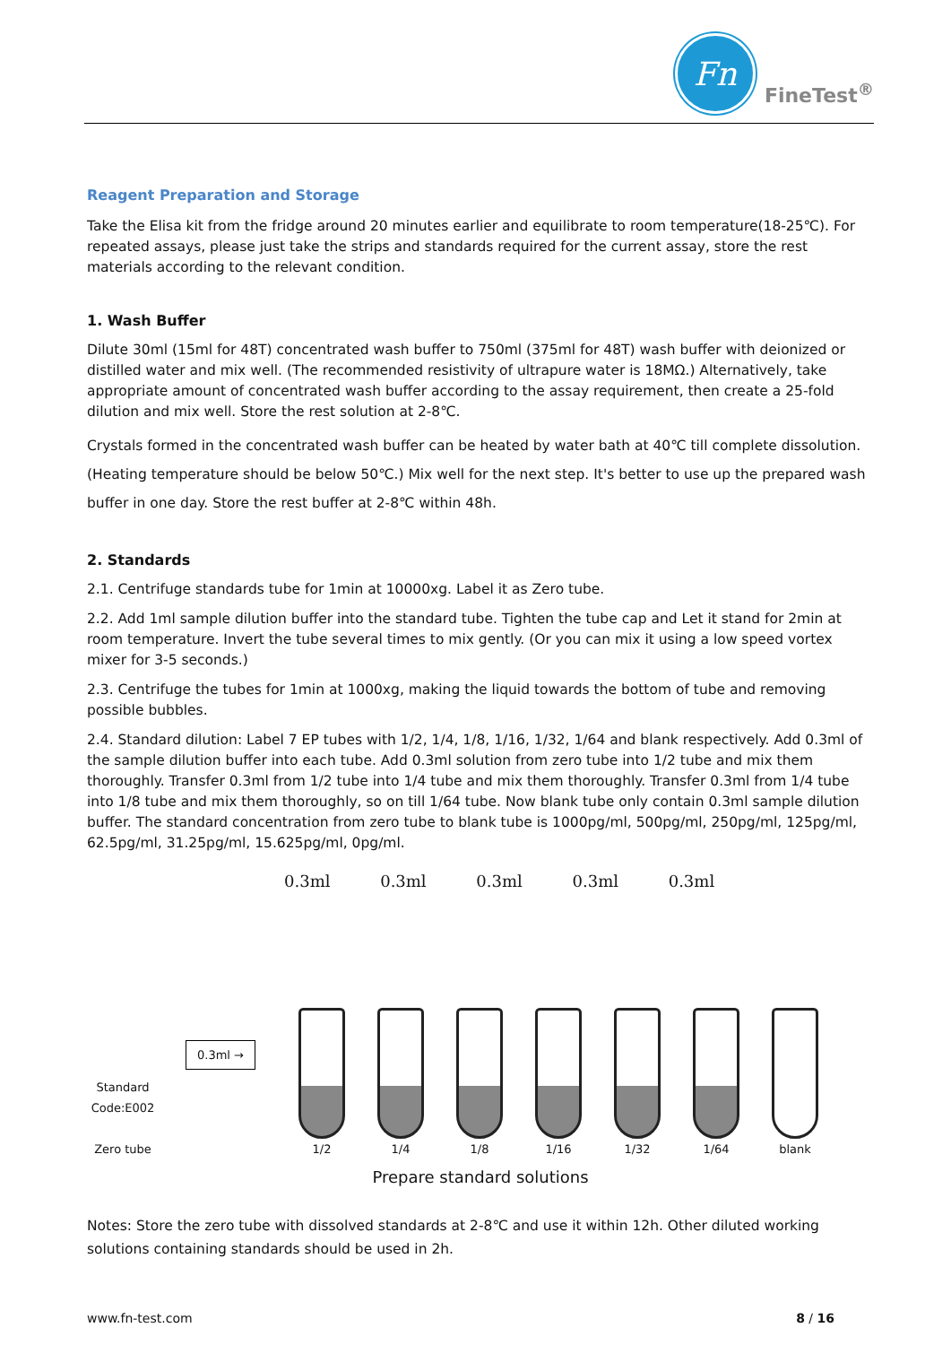Fn
FineTest<sup>®</sup>
Reagent Preparation and Storage
Take the Elisa kit from the fridge around 20 minutes earlier and equilibrate to room temperature(18-25℃). For repeated assays, please just take the strips and standards required for the current assay, store the rest materials according to the relevant condition.
1. Wash Buffer
Dilute 30ml (15ml for 48T) concentrated wash buffer to 750ml (375ml for 48T) wash buffer with deionized or distilled water and mix well. (The recommended resistivity of ultrapure water is 18MΩ.) Alternatively, take appropriate amount of concentrated wash buffer according to the assay requirement, then create a 25-fold dilution and mix well. Store the rest solution at 2-8℃.
Crystals formed in the concentrated wash buffer can be heated by water bath at 40℃ till complete dissolution. (Heating temperature should be below 50℃.) Mix well for the next step. It's better to use up the prepared wash buffer in one day. Store the rest buffer at 2-8℃ within 48h.
2. Standards
2.1. Centrifuge standards tube for 1min at 10000xg. Label it as Zero tube.
2.2. Add 1ml sample dilution buffer into the standard tube. Tighten the tube cap and Let it stand for 2min at room temperature. Invert the tube several times to mix gently. (Or you can mix it using a low speed vortex mixer for 3-5 seconds.)
2.3. Centrifuge the tubes for 1min at 1000xg, making the liquid towards the bottom of tube and removing possible bubbles.
2.4. Standard dilution: Label 7 EP tubes with 1/2, 1/4, 1/8, 1/16, 1/32, 1/64 and blank respectively. Add 0.3ml of the sample dilution buffer into each tube. Add 0.3ml solution from zero tube into 1/2 tube and mix them thoroughly. Transfer 0.3ml from 1/2 tube into 1/4 tube and mix them thoroughly. Transfer 0.3ml from 1/4 tube into 1/8 tube and mix them thoroughly, so on till 1/64 tube. Now blank tube only contain 0.3ml sample dilution buffer. The standard concentration from zero tube to blank tube is 1000pg/ml, 500pg/ml, 250pg/ml, 125pg/ml, 62.5pg/ml, 31.25pg/ml, 15.625pg/ml, 0pg/ml.
0.3ml 0.3ml 0.3ml 0.3ml 0.3ml
Standard Code:E002
Zero tube
0.3ml →
1/2
1/4
1/8
1/16
1/32
1/64
blank
Prepare standard solutions
Notes: Store the zero tube with dissolved standards at 2-8℃ and use it within 12h. Other diluted working solutions containing standards should be used in 2h.
www.fn-test.com 8 / 16